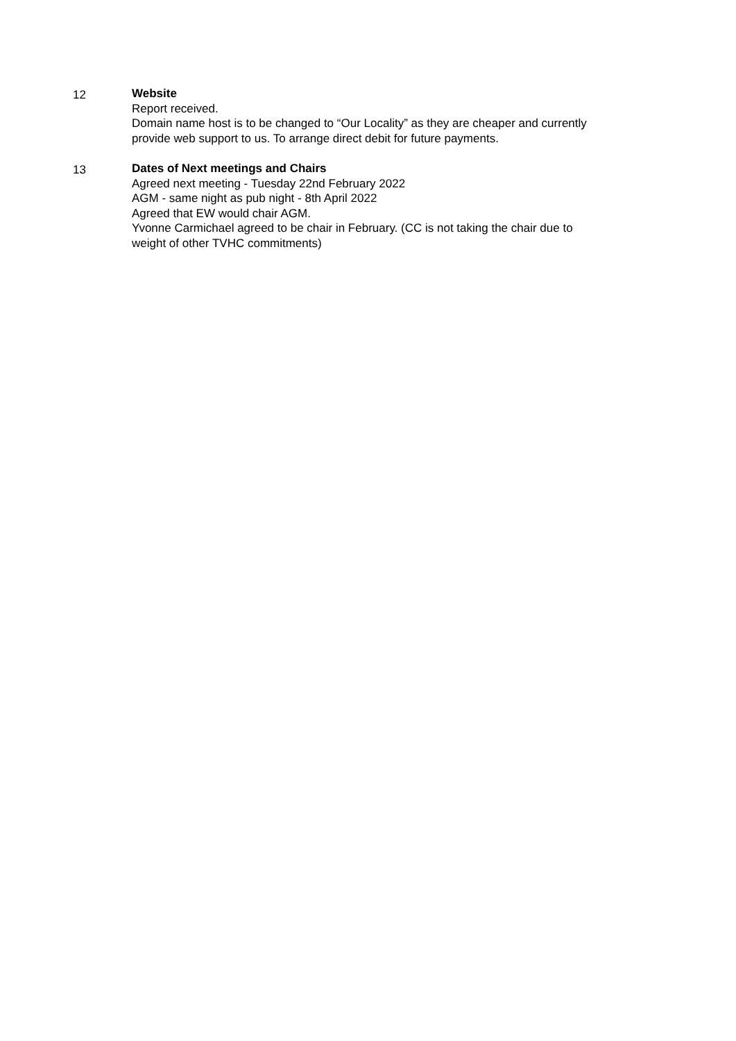12 Website
Report received.
Domain name host is to be changed to “Our Locality” as they are cheaper and currently provide web support to us. To arrange direct debit for future payments.
13 Dates of Next meetings and Chairs
Agreed next meeting - Tuesday 22nd February 2022
AGM - same night as pub night - 8th April 2022
Agreed that EW would chair AGM.
Yvonne Carmichael agreed to be chair in February. (CC is not taking the chair due to weight of other TVHC commitments)